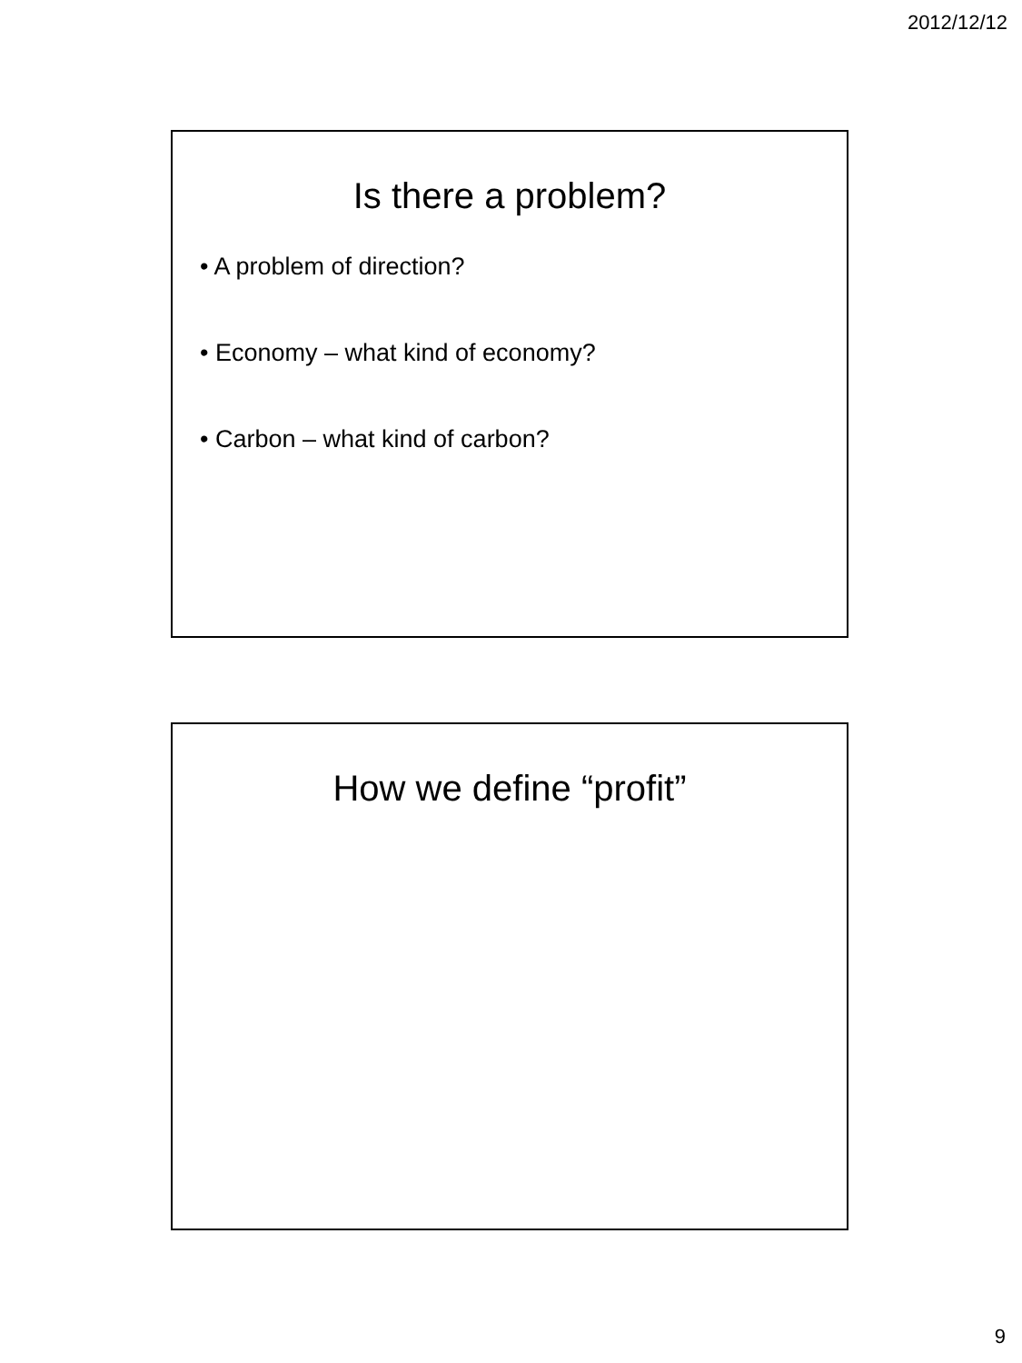2012/12/12
Is there a problem?
• A problem of direction?
• Economy – what kind of economy?
• Carbon – what kind of carbon?
How we define “profit”
9